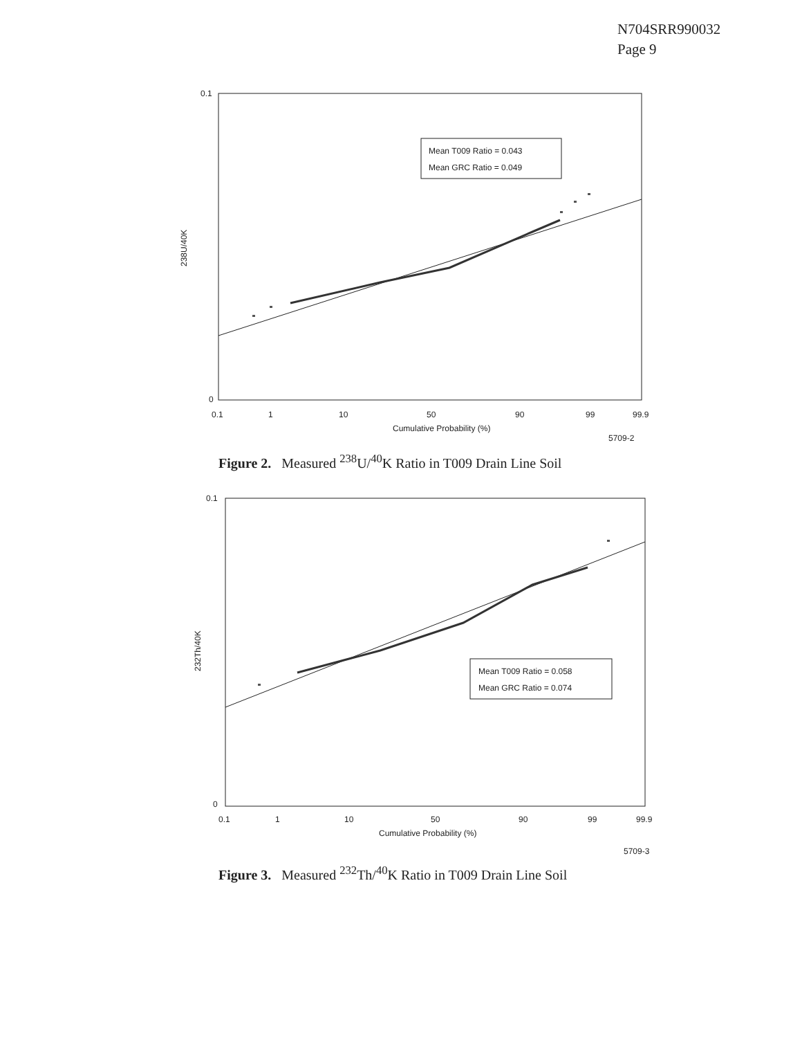N704SRR990032
Page 9
Mean T009 Ratio = 0.043
Mean GRC Ratio = 0.049
0.1
0
238U/40K
0.1
1
10
50
90
99
99.9
Cumulative Probability (%)
5709-2
Figure 2. Measured <sup>238</sup>U/<sup>40</sup>K Ratio in T009 Drain Line Soil
Mean T009 Ratio = 0.058
Mean GRC Ratio = 0.074
0.1
0
232Th/40K
0.1
1
10
50
90
99
99.9
Cumulative Probability (%)
5709-3
Figure 3. Measured <sup>232</sup>Th/<sup>40</sup>K Ratio in T009 Drain Line Soil